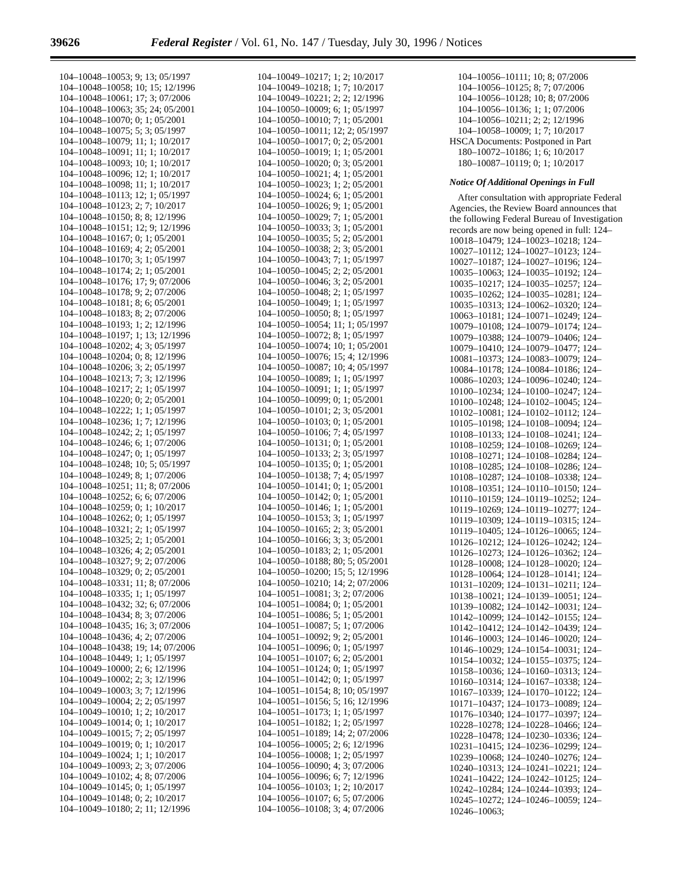39626 Federal Register / Vol. 61, No. 147 / Tuesday, July 30, 1996 / Notices
104–10048–10053; 9; 13; 05/1997
104–10048–10058; 10; 15; 12/1996
104–10048–10061; 17; 3; 07/2006
104–10048–10063; 35; 24; 05/2001
104–10048–10070; 0; 1; 05/2001
104–10048–10075; 5; 3; 05/1997
104–10048–10079; 11; 1; 10/2017
104–10048–10091; 11; 1; 10/2017
104–10048–10093; 10; 1; 10/2017
104–10048–10096; 12; 1; 10/2017
104–10048–10098; 11; 1; 10/2017
104–10048–10113; 12; 1; 05/1997
104–10048–10123; 2; 7; 10/2017
104–10048–10150; 8; 8; 12/1996
104–10048–10151; 12; 9; 12/1996
104–10048–10167; 0; 1; 05/2001
104–10048–10169; 4; 2; 05/2001
104–10048–10170; 3; 1; 05/1997
104–10048–10174; 2; 1; 05/2001
104–10048–10176; 17; 9; 07/2006
104–10048–10178; 9; 2; 07/2006
104–10048–10181; 8; 6; 05/2001
104–10048–10183; 8; 2; 07/2006
104–10048–10193; 1; 2; 12/1996
104–10048–10197; 1; 13; 12/1996
104–10048–10202; 4; 3; 05/1997
104–10048–10204; 0; 8; 12/1996
104–10048–10206; 3; 2; 05/1997
104–10048–10213; 7; 3; 12/1996
104–10048–10217; 2; 1; 05/1997
104–10048–10220; 0; 2; 05/2001
104–10048–10222; 1; 1; 05/1997
104–10048–10236; 1; 7; 12/1996
104–10048–10242; 2; 1; 05/1997
104–10048–10246; 6; 1; 07/2006
104–10048–10247; 0; 1; 05/1997
104–10048–10248; 10; 5; 05/1997
104–10048–10249; 8; 1; 07/2006
104–10048–10251; 11; 8; 07/2006
104–10048–10252; 6; 6; 07/2006
104–10048–10259; 0; 1; 10/2017
104–10048–10262; 0; 1; 05/1997
104–10048–10321; 2; 1; 05/1997
104–10048–10325; 2; 1; 05/2001
104–10048–10326; 4; 2; 05/2001
104–10048–10327; 9; 2; 07/2006
104–10048–10329; 0; 2; 05/2001
104–10048–10331; 11; 8; 07/2006
104–10048–10335; 1; 1; 05/1997
104–10048–10432; 32; 6; 07/2006
104–10048–10434; 8; 3; 07/2006
104–10048–10435; 16; 3; 07/2006
104–10048–10436; 4; 2; 07/2006
104–10048–10438; 19; 14; 07/2006
104–10048–10449; 1; 1; 05/1997
104–10049–10000; 2; 6; 12/1996
104–10049–10002; 2; 3; 12/1996
104–10049–10003; 3; 7; 12/1996
104–10049–10004; 2; 2; 05/1997
104–10049–10010; 1; 2; 10/2017
104–10049–10014; 0; 1; 10/2017
104–10049–10015; 7; 2; 05/1997
104–10049–10019; 0; 1; 10/2017
104–10049–10024; 1; 1; 10/2017
104–10049–10093; 2; 3; 07/2006
104–10049–10102; 4; 8; 07/2006
104–10049–10145; 0; 1; 05/1997
104–10049–10148; 0; 2; 10/2017
104–10049–10180; 2; 11; 12/1996
104–10049–10217; 1; 2; 10/2017
104–10049–10218; 1; 7; 10/2017
104–10049–10221; 2; 2; 12/1996
104–10050–10009; 6; 1; 05/1997
104–10050–10010; 7; 1; 05/2001
104–10050–10011; 12; 2; 05/1997
104–10050–10017; 0; 2; 05/2001
104–10050–10019; 1; 1; 05/2001
104–10050–10020; 0; 3; 05/2001
104–10050–10021; 4; 1; 05/2001
104–10050–10023; 1; 2; 05/2001
104–10050–10024; 6; 1; 05/2001
104–10050–10026; 9; 1; 05/2001
104–10050–10029; 7; 1; 05/2001
104–10050–10033; 3; 1; 05/2001
104–10050–10035; 5; 2; 05/2001
104–10050–10038; 2; 3; 05/2001
104–10050–10043; 7; 1; 05/1997
104–10050–10045; 2; 2; 05/2001
104–10050–10046; 3; 2; 05/2001
104–10050–10048; 2; 1; 05/1997
104–10050–10049; 1; 1; 05/1997
104–10050–10050; 8; 1; 05/1997
104–10050–10054; 11; 1; 05/1997
104–10050–10072; 8; 1; 05/1997
104–10050–10074; 10; 1; 05/2001
104–10050–10076; 15; 4; 12/1996
104–10050–10087; 10; 4; 05/1997
104–10050–10089; 1; 1; 05/1997
104–10050–10091; 1; 1; 05/1997
104–10050–10099; 0; 1; 05/2001
104–10050–10101; 2; 3; 05/2001
104–10050–10103; 0; 1; 05/2001
104–10050–10106; 7; 4; 05/1997
104–10050–10131; 0; 1; 05/2001
104–10050–10133; 2; 3; 05/1997
104–10050–10135; 0; 1; 05/2001
104–10050–10138; 7; 4; 05/1997
104–10050–10141; 0; 1; 05/2001
104–10050–10142; 0; 1; 05/2001
104–10050–10146; 1; 1; 05/2001
104–10050–10153; 3; 1; 05/1997
104–10050–10165; 2; 3; 05/2001
104–10050–10166; 3; 3; 05/2001
104–10050–10183; 2; 1; 05/2001
104–10050–10188; 80; 5; 05/2001
104–10050–10200; 15; 5; 12/1996
104–10050–10210; 14; 2; 07/2006
104–10051–10081; 3; 2; 07/2006
104–10051–10084; 0; 1; 05/2001
104–10051–10086; 5; 1; 05/2001
104–10051–10087; 5; 1; 07/2006
104–10051–10092; 9; 2; 05/2001
104–10051–10096; 0; 1; 05/1997
104–10051–10107; 6; 2; 05/2001
104–10051–10124; 0; 1; 05/1997
104–10051–10142; 0; 1; 05/1997
104–10051–10154; 8; 10; 05/1997
104–10051–10156; 5; 16; 12/1996
104–10051–10173; 1; 1; 05/1997
104–10051–10182; 1; 2; 05/1997
104–10051–10189; 14; 2; 07/2006
104–10056–10005; 2; 6; 12/1996
104–10056–10008; 1; 2; 05/1997
104–10056–10090; 4; 3; 07/2006
104–10056–10096; 6; 7; 12/1996
104–10056–10103; 1; 2; 10/2017
104–10056–10107; 6; 5; 07/2006
104–10056–10108; 3; 4; 07/2006
104–10056–10111; 10; 8; 07/2006
104–10056–10125; 8; 7; 07/2006
104–10056–10128; 10; 8; 07/2006
104–10056–10136; 1; 1; 07/2006
104–10056–10211; 2; 2; 12/1996
104–10058–10009; 1; 7; 10/2017
HSCA Documents: Postponed in Part
180–10072–10186; 1; 6; 10/2017
180–10087–10119; 0; 1; 10/2017
Notice Of Additional Openings in Full
After consultation with appropriate Federal Agencies, the Review Board announces that the following Federal Bureau of Investigation records are now being opened in full: 124–10018–10479; 124–10023–10218; 124–10027–10112; 124–10027–10123; 124–10027–10187; 124–10027–10196; 124–10035–10063; 124–10035–10192; 124–10035–10217; 124–10035–10257; 124–10035–10262; 124–10035–10281; 124–10035–10313; 124–10062–10320; 124–10063–10181; 124–10071–10249; 124–10079–10108; 124–10079–10174; 124–10079–10388; 124–10079–10406; 124–10079–10410; 124–10079–10477; 124–10081–10373; 124–10083–10079; 124–10084–10178; 124–10084–10186; 124–10086–10203; 124–10096–10240; 124–10100–10234; 124–10100–10247; 124–10100–10248; 124–10102–10045; 124–10102–10081; 124–10102–10112; 124–10105–10198; 124–10108–10094; 124–10108–10133; 124–10108–10241; 124–10108–10259; 124–10108–10269; 124–10108–10271; 124–10108–10284; 124–10108–10285; 124–10108–10286; 124–10108–10287; 124–10108–10338; 124–10108–10351; 124–10110–10150; 124–10110–10159; 124–10119–10252; 124–10119–10269; 124–10119–10277; 124–10119–10309; 124–10119–10315; 124–10119–10405; 124–10126–10065; 124–10126–10212; 124–10126–10242; 124–10126–10273; 124–10126–10362; 124–10128–10008; 124–10128–10020; 124–10128–10064; 124–10128–10141; 124–10131–10209; 124–10131–10211; 124–10138–10021; 124–10139–10051; 124–10139–10082; 124–10142–10031; 124–10142–10099; 124–10142–10155; 124–10142–10412; 124–10142–10439; 124–10146–10003; 124–10146–10020; 124–10146–10029; 124–10154–10031; 124–10154–10032; 124–10155–10375; 124–10158–10036; 124–10160–10313; 124–10160–10314; 124–10167–10338; 124–10167–10339; 124–10170–10122; 124–10171–10437; 124–10173–10089; 124–10176–10340; 124–10177–10397; 124–10228–10278; 124–10228–10466; 124–10228–10478; 124–10230–10336; 124–10231–10415; 124–10236–10299; 124–10239–10068; 124–10240–10276; 124–10240–10313; 124–10241–10221; 124–10241–10422; 124–10242–10125; 124–10242–10284; 124–10244–10393; 124–10245–10272; 124–10246–10059; 124–10246–10063;